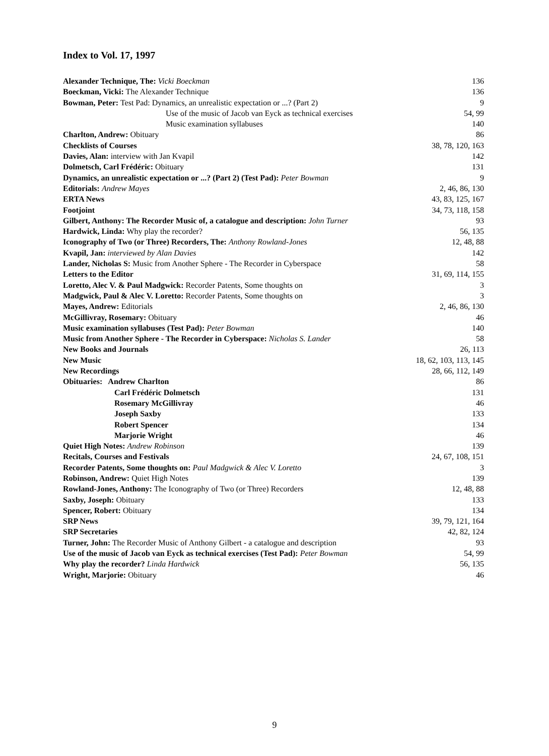Index to Vol. 17, 1997
| Alexander Technique, The: Vicki Boeckman | 136 |
| Boeckman, Vicki: The Alexander Technique | 136 |
| Bowman, Peter: Test Pad: Dynamics, an unrealistic expectation or ...? (Part 2) | 9 |
| Use of the music of Jacob van Eyck as technical exercises | 54, 99 |
| Music examination syllabuses | 140 |
| Charlton, Andrew: Obituary | 86 |
| Checklists of Courses | 38, 78, 120, 163 |
| Davies, Alan: interview with Jan Kvapil | 142 |
| Dolmetsch, Carl Frédéric: Obituary | 131 |
| Dynamics, an unrealistic expectation or ...? (Part 2) (Test Pad): Peter Bowman | 9 |
| Editorials: Andrew Mayes | 2, 46, 86, 130 |
| ERTA News | 43, 83, 125, 167 |
| Footjoint | 34, 73, 118, 158 |
| Gilbert, Anthony: The Recorder Music of, a catalogue and description: John Turner | 93 |
| Hardwick, Linda: Why play the recorder? | 56, 135 |
| Iconography of Two (or Three) Recorders, The: Anthony Rowland-Jones | 12, 48, 88 |
| Kvapil, Jan: interviewed by Alan Davies | 142 |
| Lander, Nicholas S: Music from Another Sphere - The Recorder in Cyberspace | 58 |
| Letters to the Editor | 31, 69, 114, 155 |
| Loretto, Alec V. & Paul Madgwick: Recorder Patents, Some thoughts on | 3 |
| Madgwick, Paul & Alec V. Loretto: Recorder Patents, Some thoughts on | 3 |
| Mayes, Andrew: Editorials | 2, 46, 86, 130 |
| McGillivray, Rosemary: Obituary | 46 |
| Music examination syllabuses (Test Pad): Peter Bowman | 140 |
| Music from Another Sphere - The Recorder in Cyberspace: Nicholas S. Lander | 58 |
| New Books and Journals | 26, 113 |
| New Music | 18, 62, 103, 113, 145 |
| New Recordings | 28, 66, 112, 149 |
| Obituaries: Andrew Charlton | 86 |
| Carl Frédéric Dolmetsch | 131 |
| Rosemary McGillivray | 46 |
| Joseph Saxby | 133 |
| Robert Spencer | 134 |
| Marjorie Wright | 46 |
| Quiet High Notes: Andrew Robinson | 139 |
| Recitals, Courses and Festivals | 24, 67, 108, 151 |
| Recorder Patents, Some thoughts on: Paul Madgwick & Alec V. Loretto | 3 |
| Robinson, Andrew: Quiet High Notes | 139 |
| Rowland-Jones, Anthony: The Iconography of Two (or Three) Recorders | 12, 48, 88 |
| Saxby, Joseph: Obituary | 133 |
| Spencer, Robert: Obituary | 134 |
| SRP News | 39, 79, 121, 164 |
| SRP Secretaries | 42, 82, 124 |
| Turner, John: The Recorder Music of Anthony Gilbert - a catalogue and description | 93 |
| Use of the music of Jacob van Eyck as technical exercises (Test Pad): Peter Bowman | 54, 99 |
| Why play the recorder? Linda Hardwick | 56, 135 |
| Wright, Marjorie: Obituary | 46 |
9